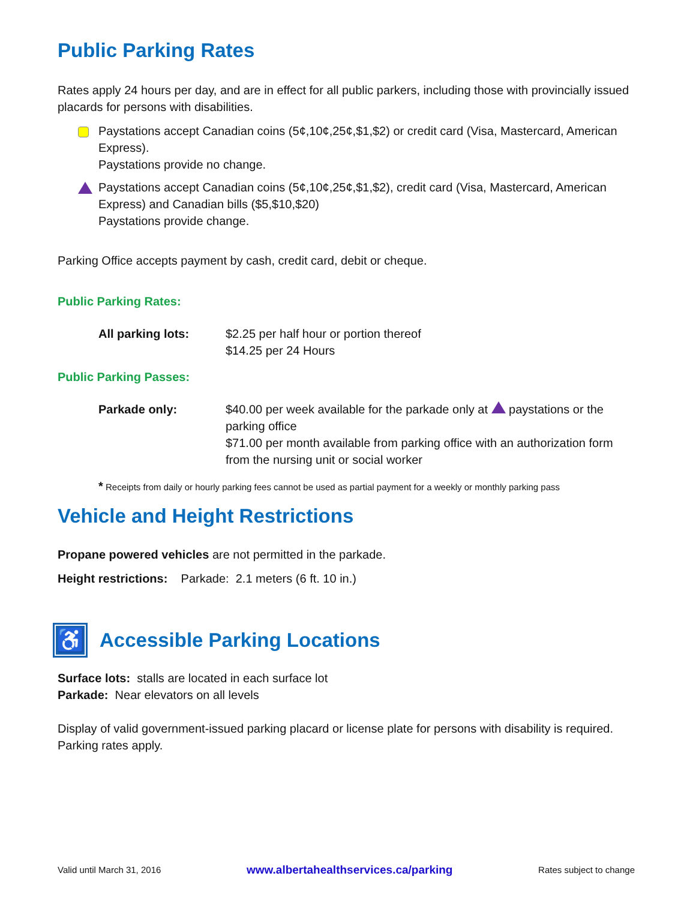Public Parking Rates
Rates apply 24 hours per day, and are in effect for all public parkers, including those with provincially issued placards for persons with disabilities.
Paystations accept Canadian coins (5¢,10¢,25¢,$1,$2) or credit card (Visa, Mastercard, American Express).
Paystations provide no change.
Paystations accept Canadian coins (5¢,10¢,25¢,$1,$2), credit card (Visa, Mastercard, American Express) and Canadian bills ($5,$10,$20)
Paystations provide change.
Parking Office accepts payment by cash, credit card, debit or cheque.
Public Parking Rates:
| All parking lots: | $2.25 per half hour or portion thereof $14.25 per 24 Hours |
Public Parking Passes:
| Parkade only: | $40.00 per week available for the parkade only at paystations or the parking office $71.00 per month available from parking office with an authorization form from the nursing unit or social worker |
* Receipts from daily or hourly parking fees cannot be used as partial payment for a weekly or monthly parking pass
Vehicle and Height Restrictions
Propane powered vehicles are not permitted in the parkade.
Height restrictions: Parkade: 2.1 meters (6 ft. 10 in.)
♿
Accessible Parking Locations
Surface lots: stalls are located in each surface lot
Parkade: Near elevators on all levels
Display of valid government-issued parking placard or license plate for persons with disability is required. Parking rates apply.
Valid until March 31, 2016 www.albertahealthservices.ca/parking Rates subject to change